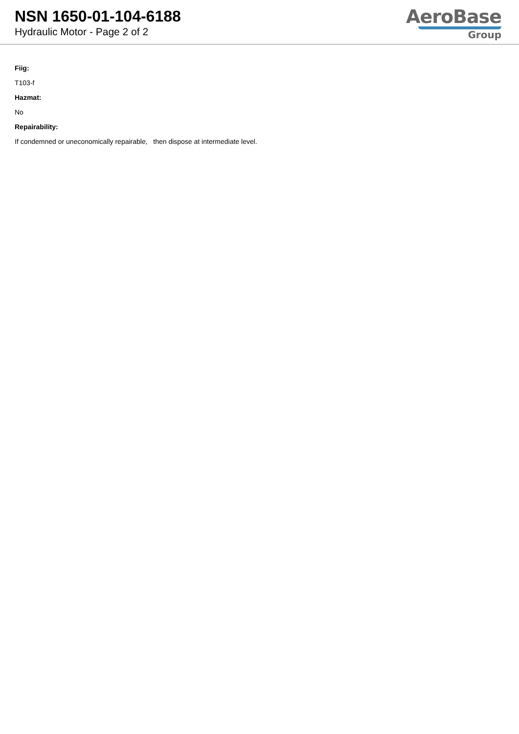NSN 1650-01-104-6188
Hydraulic Motor - Page 2 of 2
AeroBase
Group
Fiig:
T103-f
Hazmat:
No
Repairability:
If condemned or uneconomically repairable, then dispose at intermediate level.